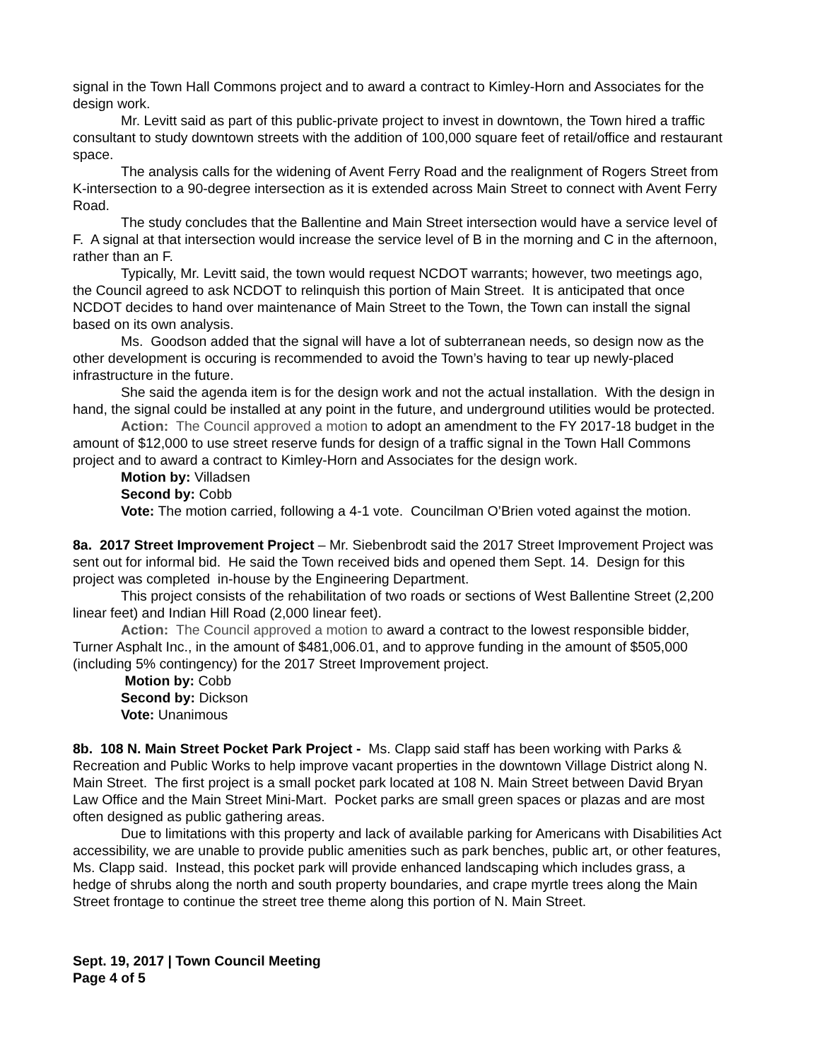signal in the Town Hall Commons project and to award a contract to Kimley-Horn and Associates for the design work.
Mr. Levitt said as part of this public-private project to invest in downtown, the Town hired a traffic consultant to study downtown streets with the addition of 100,000 square feet of retail/office and restaurant space.
The analysis calls for the widening of Avent Ferry Road and the realignment of Rogers Street from K-intersection to a 90-degree intersection as it is extended across Main Street to connect with Avent Ferry Road.
The study concludes that the Ballentine and Main Street intersection would have a service level of F. A signal at that intersection would increase the service level of B in the morning and C in the afternoon, rather than an F.
Typically, Mr. Levitt said, the town would request NCDOT warrants; however, two meetings ago, the Council agreed to ask NCDOT to relinquish this portion of Main Street. It is anticipated that once NCDOT decides to hand over maintenance of Main Street to the Town, the Town can install the signal based on its own analysis.
Ms. Goodson added that the signal will have a lot of subterranean needs, so design now as the other development is occuring is recommended to avoid the Town’s having to tear up newly-placed infrastructure in the future.
She said the agenda item is for the design work and not the actual installation. With the design in hand, the signal could be installed at any point in the future, and underground utilities would be protected.
Action: The Council approved a motion to adopt an amendment to the FY 2017-18 budget in the amount of $12,000 to use street reserve funds for design of a traffic signal in the Town Hall Commons project and to award a contract to Kimley-Horn and Associates for the design work.
Motion by: Villadsen
Second by: Cobb
Vote: The motion carried, following a 4-1 vote. Councilman O’Brien voted against the motion.
8a. 2017 Street Improvement Project – Mr. Siebenbrodt said the 2017 Street Improvement Project was sent out for informal bid. He said the Town received bids and opened them Sept. 14. Design for this project was completed in-house by the Engineering Department.
This project consists of the rehabilitation of two roads or sections of West Ballentine Street (2,200 linear feet) and Indian Hill Road (2,000 linear feet).
Action: The Council approved a motion to award a contract to the lowest responsible bidder, Turner Asphalt Inc., in the amount of $481,006.01, and to approve funding in the amount of $505,000 (including 5% contingency) for the 2017 Street Improvement project.
Motion by: Cobb
Second by: Dickson
Vote: Unanimous
8b. 108 N. Main Street Pocket Park Project - Ms. Clapp said staff has been working with Parks & Recreation and Public Works to help improve vacant properties in the downtown Village District along N. Main Street. The first project is a small pocket park located at 108 N. Main Street between David Bryan Law Office and the Main Street Mini-Mart. Pocket parks are small green spaces or plazas and are most often designed as public gathering areas.
Due to limitations with this property and lack of available parking for Americans with Disabilities Act accessibility, we are unable to provide public amenities such as park benches, public art, or other features, Ms. Clapp said. Instead, this pocket park will provide enhanced landscaping which includes grass, a hedge of shrubs along the north and south property boundaries, and crape myrtle trees along the Main Street frontage to continue the street tree theme along this portion of N. Main Street.
Sept. 19, 2017 | Town Council Meeting
Page 4 of 5